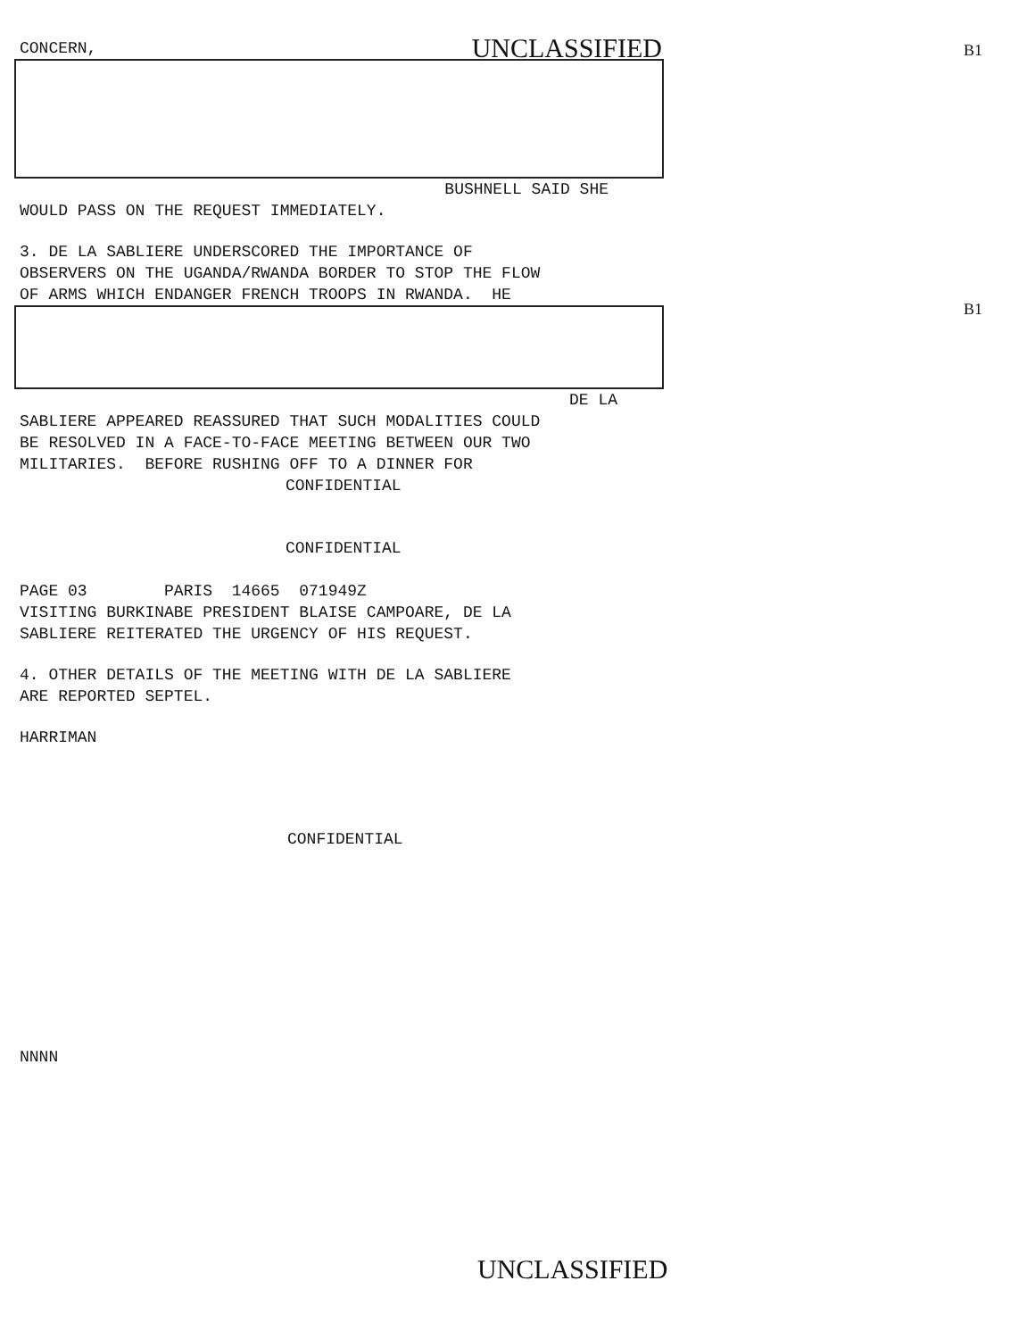B1
B1
CONCERN, UNCLASSIFIED
BUSHNELL SAID SHE
WOULD PASS ON THE REQUEST IMMEDIATELY.
3. DE LA SABLIERE UNDERSCORED THE IMPORTANCE OF
OBSERVERS ON THE UGANDA/RWANDA BORDER TO STOP THE FLOW
OF ARMS WHICH ENDANGER FRENCH TROOPS IN RWANDA. HE
DE LA
SABLIERE APPEARED REASSURED THAT SUCH MODALITIES COULD
BE RESOLVED IN A FACE-TO-FACE MEETING BETWEEN OUR TWO
MILITARIES. BEFORE RUSHING OFF TO A DINNER FOR
CONFIDENTIAL
CONFIDENTIAL
PAGE 03 PARIS 14665 071949Z
VISITING BURKINABE PRESIDENT BLAISE CAMPOARE, DE LA
SABLIERE REITERATED THE URGENCY OF HIS REQUEST.
4. OTHER DETAILS OF THE MEETING WITH DE LA SABLIERE
ARE REPORTED SEPTEL.
HARRIMAN
CONFIDENTIAL
NNNN
UNCLASSIFIED